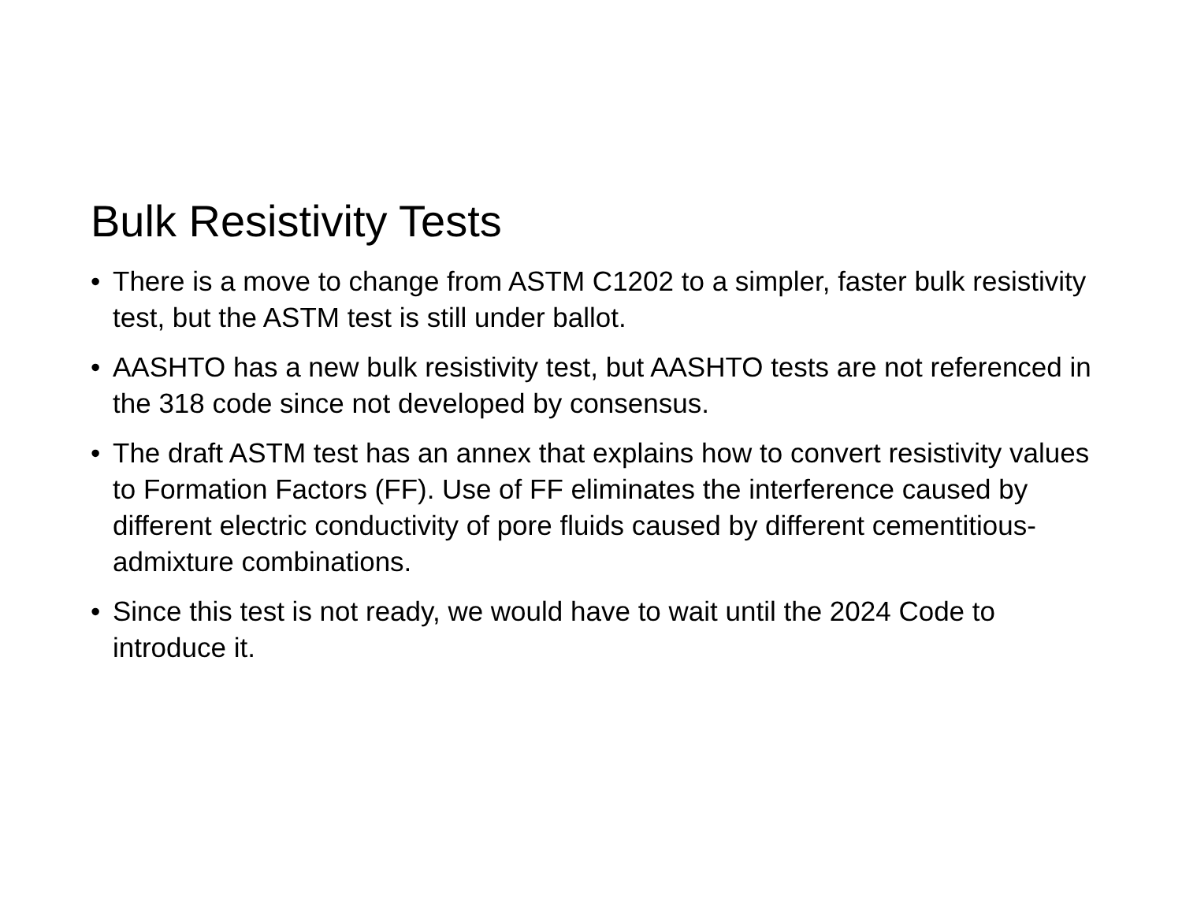Bulk Resistivity Tests
• There is a move to change from ASTM C1202 to a simpler, faster bulk resistivity test, but the ASTM test is still under ballot.
• AASHTO has a new bulk resistivity test, but AASHTO tests are not referenced in the 318 code since not developed by consensus.
• The draft ASTM test has an annex that explains how to convert resistivity values to Formation Factors (FF). Use of FF eliminates the interference caused by different electric conductivity of pore fluids caused by different cementitious-admixture combinations.
• Since this test is not ready, we would have to wait until the 2024 Code to introduce it.